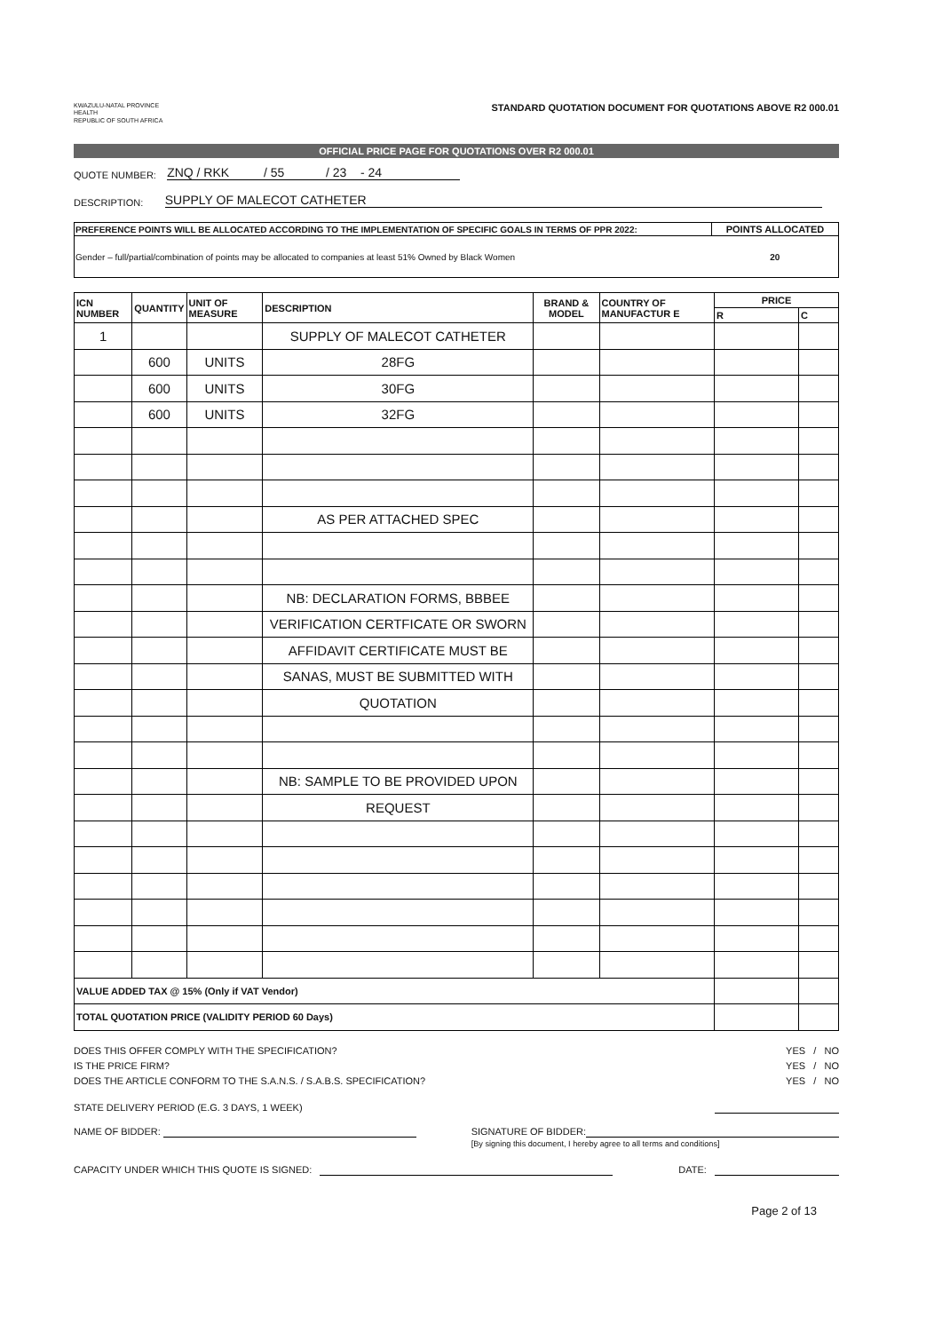KWAZULU-NATAL PROVINCE
HEALTH
REPUBLIC OF SOUTH AFRICA
STANDARD QUOTATION DOCUMENT FOR QUOTATIONS ABOVE R2 000.01
OFFICIAL PRICE PAGE FOR QUOTATIONS OVER R2 000.01
QUOTE NUMBER: ZNQ / RKK / 55 / 23 - 24
DESCRIPTION: SUPPLY OF MALECOT CATHETER
| PREFERENCE POINTS WILL BE ALLOCATED ACCORDING TO THE IMPLEMENTATION OF SPECIFIC GOALS IN TERMS OF PPR 2022: | POINTS ALLOCATED |
| Gender – full/partial/combination of points may be allocated to companies at least 51% Owned by Black Women | 20 |
| ICN NUMBER | QUANTITY | UNIT OF MEASURE | DESCRIPTION | BRAND & MODEL | COUNTRY OF MANUFACTUR E | PRICE | |
| --- | --- | --- | --- | --- | --- | --- | --- |
| | | | | | | R | C |
| 1 | | | SUPPLY OF MALECOT CATHETER | | | | |
| | 600 | UNITS | 28FG | | | | |
| | 600 | UNITS | 30FG | | | | |
| | 600 | UNITS | 32FG | | | | |
| | | | AS PER ATTACHED SPEC | | | | |
| | | | NB: DECLARATION FORMS, BBBEE | | | | |
| | | | VERIFICATION CERTFICATE OR SWORN | | | | |
| | | | AFFIDAVIT CERTIFICATE MUST BE | | | | |
| | | | SANAS, MUST BE SUBMITTED WITH | | | | |
| | | | QUOTATION | | | | |
| | | | NB: SAMPLE TO BE PROVIDED UPON | | | | |
| | | | REQUEST | | | | |
| VALUE ADDED TAX @ 15% (Only if VAT Vendor) | | | | | | | |
| TOTAL QUOTATION PRICE (VALIDITY PERIOD 60 Days) | | | | | | | |
DOES THIS OFFER COMPLY WITH THE SPECIFICATION? YES / NO
IS THE PRICE FIRM? YES / NO
DOES THE ARTICLE CONFORM TO THE S.A.N.S. / S.A.B.S. SPECIFICATION? YES / NO
STATE DELIVERY PERIOD (E.G. 3 DAYS, 1 WEEK)
NAME OF BIDDER: SIGNATURE OF BIDDER:
[By signing this document, I hereby agree to all terms and conditions]
CAPACITY UNDER WHICH THIS QUOTE IS SIGNED: DATE:
Page 2 of 13